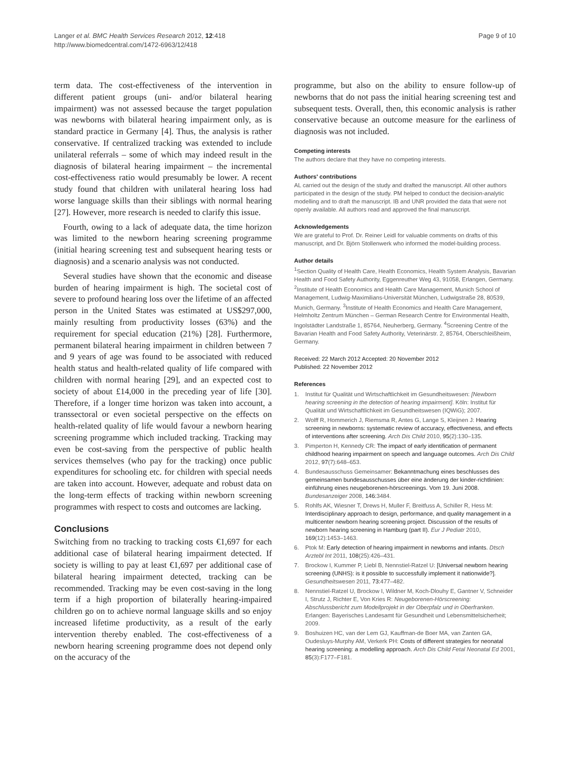Langer et al. BMC Health Services Research 2012, 12:418
http://www.biomedcentral.com/1472-6963/12/418
Page 9 of 10
term data. The cost-effectiveness of the intervention in different patient groups (uni- and/or bilateral hearing impairment) was not assessed because the target population was newborns with bilateral hearing impairment only, as is standard practice in Germany [4]. Thus, the analysis is rather conservative. If centralized tracking was extended to include unilateral referrals – some of which may indeed result in the diagnosis of bilateral hearing impairment – the incremental cost-effectiveness ratio would presumably be lower. A recent study found that children with unilateral hearing loss had worse language skills than their siblings with normal hearing [27]. However, more research is needed to clarify this issue.
Fourth, owing to a lack of adequate data, the time horizon was limited to the newborn hearing screening programme (initial hearing screening test and subsequent hearing tests or diagnosis) and a scenario analysis was not conducted.
Several studies have shown that the economic and disease burden of hearing impairment is high. The societal cost of severe to profound hearing loss over the lifetime of an affected person in the United States was estimated at US$297,000, mainly resulting from productivity losses (63%) and the requirement for special education (21%) [28]. Furthermore, permanent bilateral hearing impairment in children between 7 and 9 years of age was found to be associated with reduced health status and health-related quality of life compared with children with normal hearing [29], and an expected cost to society of about £14,000 in the preceding year of life [30]. Therefore, if a longer time horizon was taken into account, a transsectoral or even societal perspective on the effects on health-related quality of life would favour a newborn hearing screening programme which included tracking. Tracking may even be cost-saving from the perspective of public health services themselves (who pay for the tracking) once public expenditures for schooling etc. for children with special needs are taken into account. However, adequate and robust data on the long-term effects of tracking within newborn screening programmes with respect to costs and outcomes are lacking.
Conclusions
Switching from no tracking to tracking costs €1,697 for each additional case of bilateral hearing impairment detected. If society is willing to pay at least €1,697 per additional case of bilateral hearing impairment detected, tracking can be recommended. Tracking may be even cost-saving in the long term if a high proportion of bilaterally hearing-impaired children go on to achieve normal language skills and so enjoy increased lifetime productivity, as a result of the early intervention thereby enabled. The cost-effectiveness of a newborn hearing screening programme does not depend only on the accuracy of the
programme, but also on the ability to ensure follow-up of newborns that do not pass the initial hearing screening test and subsequent tests. Overall, then, this economic analysis is rather conservative because an outcome measure for the earliness of diagnosis was not included.
Competing interests
The authors declare that they have no competing interests.
Authors' contributions
AL carried out the design of the study and drafted the manuscript. All other authors participated in the design of the study. PM helped to conduct the decision-analytic modelling and to draft the manuscript. IB and UNR provided the data that were not openly available. All authors read and approved the final manuscript.
Acknowledgements
We are grateful to Prof. Dr. Reiner Leidl for valuable comments on drafts of this manuscript, and Dr. Björn Stollenwerk who informed the model-building process.
Author details
<sup>1</sup> Section Quality of Health Care, Health Economics, Health System Analysis, Bavarian Health and Food Safety Authority, Eggenreuther Weg 43, 91058, Erlangen, Germany. <sup>2</sup>Institute of Health Economics and Health Care Management, Munich School of Management, Ludwig-Maximilians-Universität München, Ludwigstraße 28, 80539, Munich, Germany. <sup>3</sup>Institute of Health Economics and Health Care Management, Helmholtz Zentrum München – German Research Centre for Environmental Health, Ingolstädter Landstraße 1, 85764, Neuherberg, Germany. <sup>4</sup>Screening Centre of the Bavarian Health and Food Safety Authority, Veterinärstr. 2, 85764, Oberschleißheim, Germany.
Received: 22 March 2012 Accepted: 20 November 2012
Published: 22 November 2012
References
1. Institut für Qualität und Wirtschaftlichkeit im Gesundheitswesen: [Newborn hearing screening in the detection of hearing impairment]. Köln: Institut für Qualität und Wirtschaftlichkeit im Gesundheitswesen (IQWiG); 2007.
2. Wolff R, Hommerich J, Riemsma R, Antes G, Lange S, Kleijnen J: Hearing screening in newborns: systematic review of accuracy, effectiveness, and effects of interventions after screening. Arch Dis Child 2010, 95(2):130–135.
3. Pimperton H, Kennedy CR: The impact of early identification of permanent childhood hearing impairment on speech and language outcomes. Arch Dis Child 2012, 97(7):648–653.
4. Bundesausschuss Gemeinsamer: Bekanntmachung eines beschlusses des gemeinsamen bundesausschusses über eine änderung der kinder-richtlinien: einführung eines neugeborenen-hörscreenings. Vom 19. Juni 2008. Bundesanzeiger 2008, 146: 3484.
5. Rohlfs AK, Wiesner T, Drews H, Muller F, Breitfuss A, Schiller R, Hess M: Interdisciplinary approach to design, performance, and quality management in a multicenter newborn hearing screening project. Discussion of the results of newborn hearing screening in Hamburg (part II). Eur J Pediatr 2010, 169(12):1453–1463.
6. Ptok M: Early detection of hearing impairment in newborns and infants. Dtsch Arztebl Int 2011, 108(25):426–431.
7. Brockow I, Kummer P, Liebl B, Nennstiel-Ratzel U: [Universal newborn hearing screening (UNHS): is it possible to successfully implement it nationwide?]. Gesundheitswesen 2011, 73: 477–482.
8. Nennstiel-Ratzel U, Brockow I, Wildner M, Koch-Dlouhy E, Gantner V, Schneider I, Strutz J, Richter E, Von Kries R: Neugeborenen-Hörscreening: Abschlussbericht zum Modellprojekt in der Oberpfalz und in Oberfranken. Erlangen: Bayerisches Landesamt für Gesundheit und Lebensmittelsicherheit; 2009.
9. Boshuizen HC, van der Lem GJ, Kauffman-de Boer MA, van Zanten GA, Oudesluys-Murphy AM, Verkerk PH: Costs of different strategies for neonatal hearing screening: a modelling approach. Arch Dis Child Fetal Neonatal Ed 2001, 85(3):F177–F181.